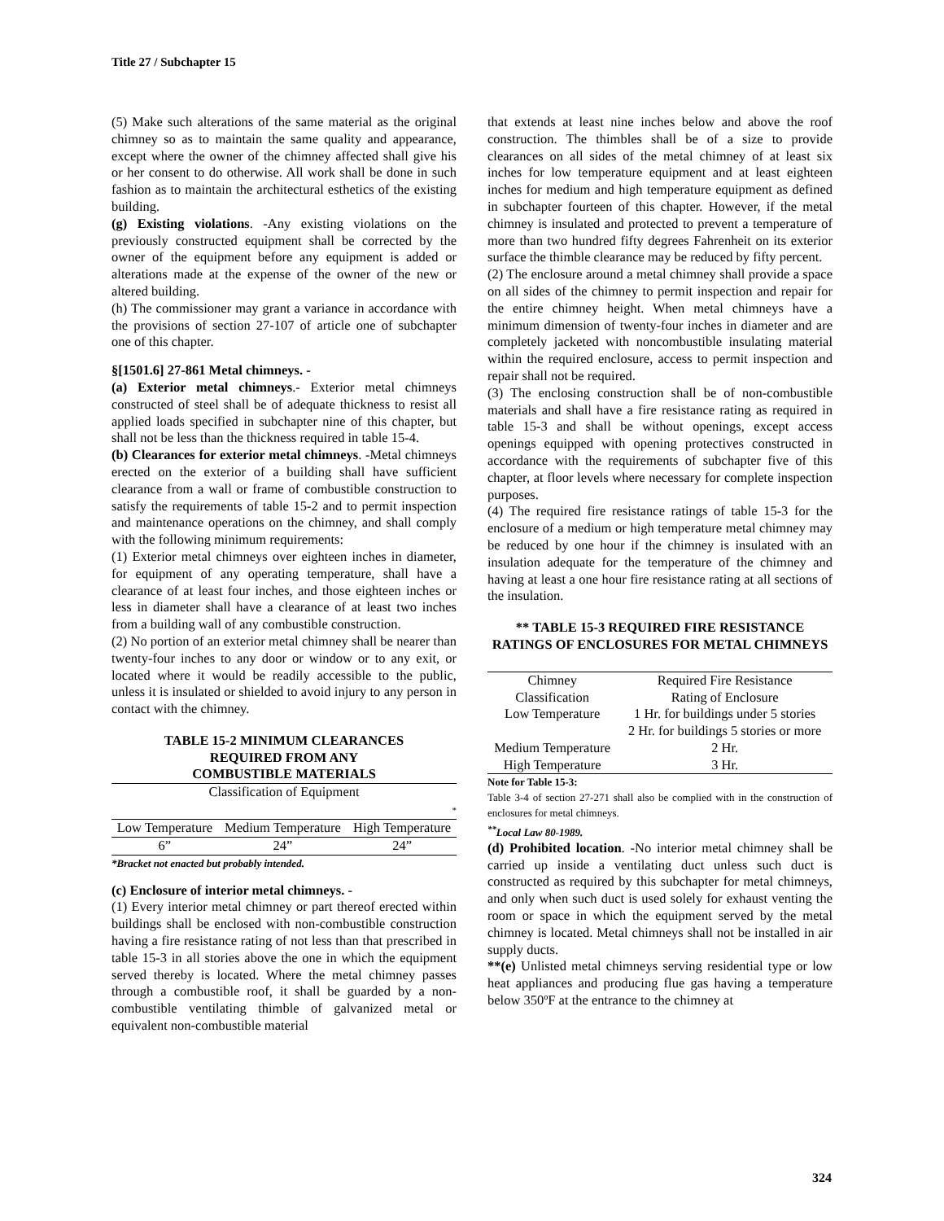Title 27 / Subchapter 15
(5) Make such alterations of the same material as the original chimney so as to maintain the same quality and appearance, except where the owner of the chimney affected shall give his or her consent to do otherwise. All work shall be done in such fashion as to maintain the architectural esthetics of the existing building.
(g) Existing violations. -Any existing violations on the previously constructed equipment shall be corrected by the owner of the equipment before any equipment is added or alterations made at the expense of the owner of the new or altered building.
(h) The commissioner may grant a variance in accordance with the provisions of section 27-107 of article one of subchapter one of this chapter.
§[1501.6] 27-861 Metal chimneys. -
(a) Exterior metal chimneys.- Exterior metal chimneys constructed of steel shall be of adequate thickness to resist all applied loads specified in subchapter nine of this chapter, but shall not be less than the thickness required in table 15-4.
(b) Clearances for exterior metal chimneys. -Metal chimneys erected on the exterior of a building shall have sufficient clearance from a wall or frame of combustible construction to satisfy the requirements of table 15-2 and to permit inspection and maintenance operations on the chimney, and shall comply with the following minimum requirements:
(1) Exterior metal chimneys over eighteen inches in diameter, for equipment of any operating temperature, shall have a clearance of at least four inches, and those eighteen inches or less in diameter shall have a clearance of at least two inches from a building wall of any combustible construction.
(2) No portion of an exterior metal chimney shall be nearer than twenty-four inches to any door or window or to any exit, or located where it would be readily accessible to the public, unless it is insulated or shielded to avoid injury to any person in contact with the chimney.
TABLE 15-2 MINIMUM CLEARANCES
REQUIRED FROM ANY
COMBUSTIBLE MATERIALS
| Classification of Equipment | | |
| * | | |
| Low Temperature | Medium Temperature | High Temperature |
| 6” | 24” | 24” |
*Bracket not enacted but probably intended.
(c) Enclosure of interior metal chimneys. -
(1) Every interior metal chimney or part thereof erected within buildings shall be enclosed with non-combustible construction having a fire resistance rating of not less than that prescribed in table 15-3 in all stories above the one in which the equipment served thereby is located. Where the metal chimney passes through a combustible roof, it shall be guarded by a non-combustible ventilating thimble of galvanized metal or equivalent non-combustible material
that extends at least nine inches below and above the roof construction. The thimbles shall be of a size to provide clearances on all sides of the metal chimney of at least six inches for low temperature equipment and at least eighteen inches for medium and high temperature equipment as defined in subchapter fourteen of this chapter. However, if the metal chimney is insulated and protected to prevent a temperature of more than two hundred fifty degrees Fahrenheit on its exterior surface the thimble clearance may be reduced by fifty percent.
(2) The enclosure around a metal chimney shall provide a space on all sides of the chimney to permit inspection and repair for the entire chimney height. When metal chimneys have a minimum dimension of twenty-four inches in diameter and are completely jacketed with noncombustible insulating material within the required enclosure, access to permit inspection and repair shall not be required.
(3) The enclosing construction shall be of non-combustible materials and shall have a fire resistance rating as required in table 15-3 and shall be without openings, except access openings equipped with opening protectives constructed in accordance with the requirements of subchapter five of this chapter, at floor levels where necessary for complete inspection purposes.
(4) The required fire resistance ratings of table 15-3 for the enclosure of a medium or high temperature metal chimney may be reduced by one hour if the chimney is insulated with an insulation adequate for the temperature of the chimney and having at least a one hour fire resistance rating at all sections of the insulation.
** TABLE 15-3 REQUIRED FIRE RESISTANCE RATINGS OF ENCLOSURES FOR METAL CHIMNEYS
| Chimney Classification | Required Fire Resistance Rating of Enclosure |
| Low Temperature | 1 Hr. for buildings under 5 stories 2 Hr. for buildings 5 stories or more |
| Medium Temperature | 2 Hr. |
| High Temperature | 3 Hr. |
Note for Table 15-3:
Table 3-4 of section 27-271 shall also be complied with in the construction of enclosures for metal chimneys.
<sup>**</sup> Local Law 80-1989.
(d) Prohibited location. -No interior metal chimney shall be carried up inside a ventilating duct unless such duct is constructed as required by this subchapter for metal chimneys, and only when such duct is used solely for exhaust venting the room or space in which the equipment served by the metal chimney is located. Metal chimneys shall not be installed in air supply ducts.
**(e) Unlisted metal chimneys serving residential type or low heat appliances and producing flue gas having a temperature below 350ºF at the entrance to the chimney at
324